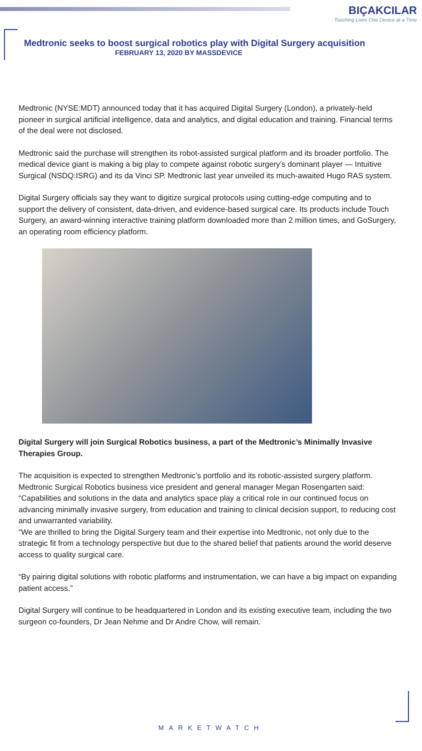BIÇAKCILAR
Touching Lives One Device at a Time
Medtronic seeks to boost surgical robotics play with Digital Surgery acquisition
FEBRUARY 13, 2020 BY MASSDEVICE
Medtronic (NYSE:MDT) announced today that it has acquired Digital Surgery (London), a privately-held pioneer in surgical artificial intelligence, data and analytics, and digital education and training. Financial terms of the deal were not disclosed.
Medtronic said the purchase will strengthen its robot-assisted surgical platform and its broader portfolio. The medical device giant is making a big play to compete against robotic surgery’s dominant player — Intuitive Surgical (NSDQ:ISRG) and its da Vinci SP. Medtronic last year unveiled its much-awaited Hugo RAS system.
Digital Surgery officials say they want to digitize surgical protocols using cutting-edge computing and to support the delivery of consistent, data-driven, and evidence-based surgical care. Its products include Touch Surgery, an award-winning interactive training platform downloaded more than 2 million times, and GoSurgery, an operating room efficiency platform.
Digital Surgery will join Surgical Robotics business, a part of the Medtronic’s Minimally Invasive Therapies Group.
The acquisition is expected to strengthen Medtronic’s portfolio and its robotic-assisted surgery platform.
Medtronic Surgical Robotics business vice president and general manager Megan Rosengarten said: “Capabilities and solutions in the data and analytics space play a critical role in our continued focus on advancing minimally invasive surgery, from education and training to clinical decision support, to reducing cost and unwarranted variability.
“We are thrilled to bring the Digital Surgery team and their expertise into Medtronic, not only due to the strategic fit from a technology perspective but due to the shared belief that patients around the world deserve access to quality surgical care.
“By pairing digital solutions with robotic platforms and instrumentation, we can have a big impact on expanding patient access.”
Digital Surgery will continue to be headquartered in London and its existing executive team, including the two surgeon co-founders, Dr Jean Nehme and Dr Andre Chow, will remain.
MARKETWATCH